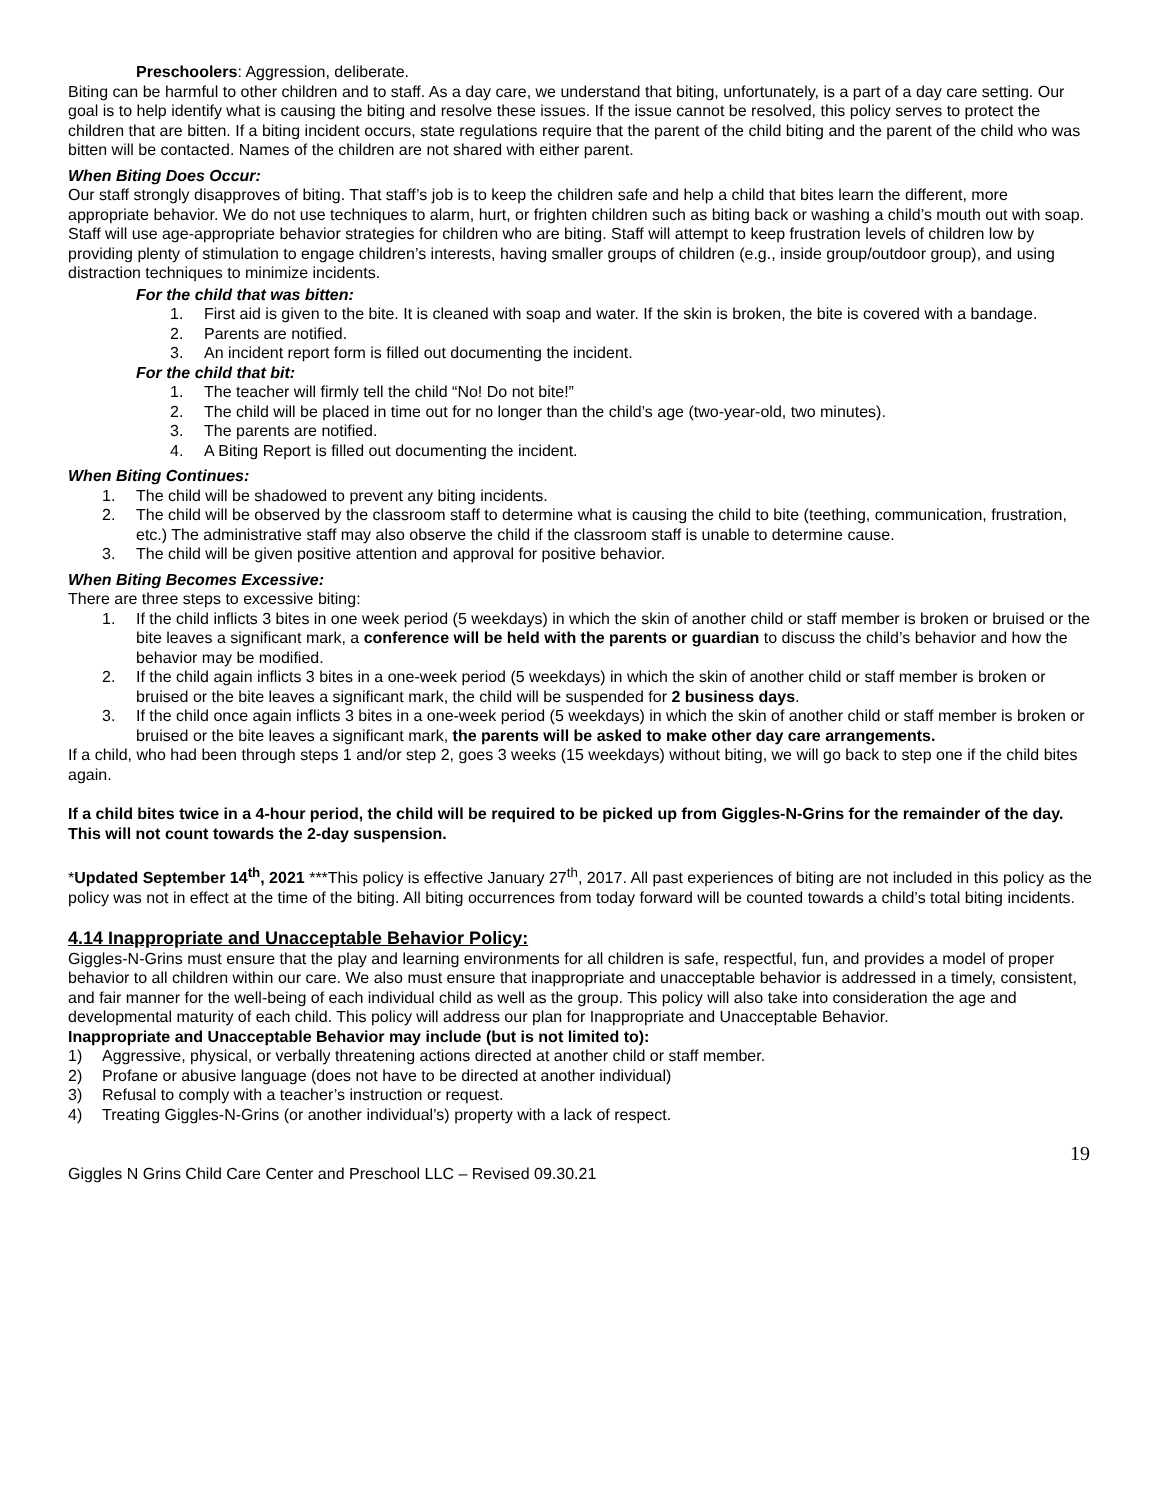Preschoolers: Aggression, deliberate.
Biting can be harmful to other children and to staff. As a day care, we understand that biting, unfortunately, is a part of a day care setting. Our goal is to help identify what is causing the biting and resolve these issues. If the issue cannot be resolved, this policy serves to protect the children that are bitten. If a biting incident occurs, state regulations require that the parent of the child biting and the parent of the child who was bitten will be contacted. Names of the children are not shared with either parent.
When Biting Does Occur:
Our staff strongly disapproves of biting. That staff’s job is to keep the children safe and help a child that bites learn the different, more appropriate behavior. We do not use techniques to alarm, hurt, or frighten children such as biting back or washing a child’s mouth out with soap. Staff will use age-appropriate behavior strategies for children who are biting. Staff will attempt to keep frustration levels of children low by providing plenty of stimulation to engage children’s interests, having smaller groups of children (e.g., inside group/outdoor group), and using distraction techniques to minimize incidents.
For the child that was bitten:
1. First aid is given to the bite. It is cleaned with soap and water. If the skin is broken, the bite is covered with a bandage.
2. Parents are notified.
3. An incident report form is filled out documenting the incident.
For the child that bit:
1. The teacher will firmly tell the child “No! Do not bite!”
2. The child will be placed in time out for no longer than the child’s age (two-year-old, two minutes).
3. The parents are notified.
4. A Biting Report is filled out documenting the incident.
When Biting Continues:
1. The child will be shadowed to prevent any biting incidents.
2. The child will be observed by the classroom staff to determine what is causing the child to bite (teething, communication, frustration, etc.) The administrative staff may also observe the child if the classroom staff is unable to determine cause.
3. The child will be given positive attention and approval for positive behavior.
When Biting Becomes Excessive:
There are three steps to excessive biting:
1. If the child inflicts 3 bites in one week period (5 weekdays) in which the skin of another child or staff member is broken or bruised or the bite leaves a significant mark, a conference will be held with the parents or guardian to discuss the child’s behavior and how the behavior may be modified.
2. If the child again inflicts 3 bites in a one-week period (5 weekdays) in which the skin of another child or staff member is broken or bruised or the bite leaves a significant mark, the child will be suspended for 2 business days.
3. If the child once again inflicts 3 bites in a one-week period (5 weekdays) in which the skin of another child or staff member is broken or bruised or the bite leaves a significant mark, the parents will be asked to make other day care arrangements.
If a child, who had been through steps 1 and/or step 2, goes 3 weeks (15 weekdays) without biting, we will go back to step one if the child bites again.
If a child bites twice in a 4-hour period, the child will be required to be picked up from Giggles-N-Grins for the remainder of the day. This will not count towards the 2-day suspension.
*Updated September 14<sup>th</sup>, 2021 ***This policy is effective January 27<sup>th</sup>, 2017. All past experiences of biting are not included in this policy as the policy was not in effect at the time of the biting. All biting occurrences from today forward will be counted towards a child’s total biting incidents.
4.14 Inappropriate and Unacceptable Behavior Policy:
Giggles-N-Grins must ensure that the play and learning environments for all children is safe, respectful, fun, and provides a model of proper behavior to all children within our care. We also must ensure that inappropriate and unacceptable behavior is addressed in a timely, consistent, and fair manner for the well-being of each individual child as well as the group. This policy will also take into consideration the age and developmental maturity of each child. This policy will address our plan for Inappropriate and Unacceptable Behavior.
Inappropriate and Unacceptable Behavior may include (but is not limited to):
1) Aggressive, physical, or verbally threatening actions directed at another child or staff member.
2) Profane or abusive language (does not have to be directed at another individual)
3) Refusal to comply with a teacher’s instruction or request.
4) Treating Giggles-N-Grins (or another individual’s) property with a lack of respect.
19
Giggles N Grins Child Care Center and Preschool LLC – Revised 09.30.21